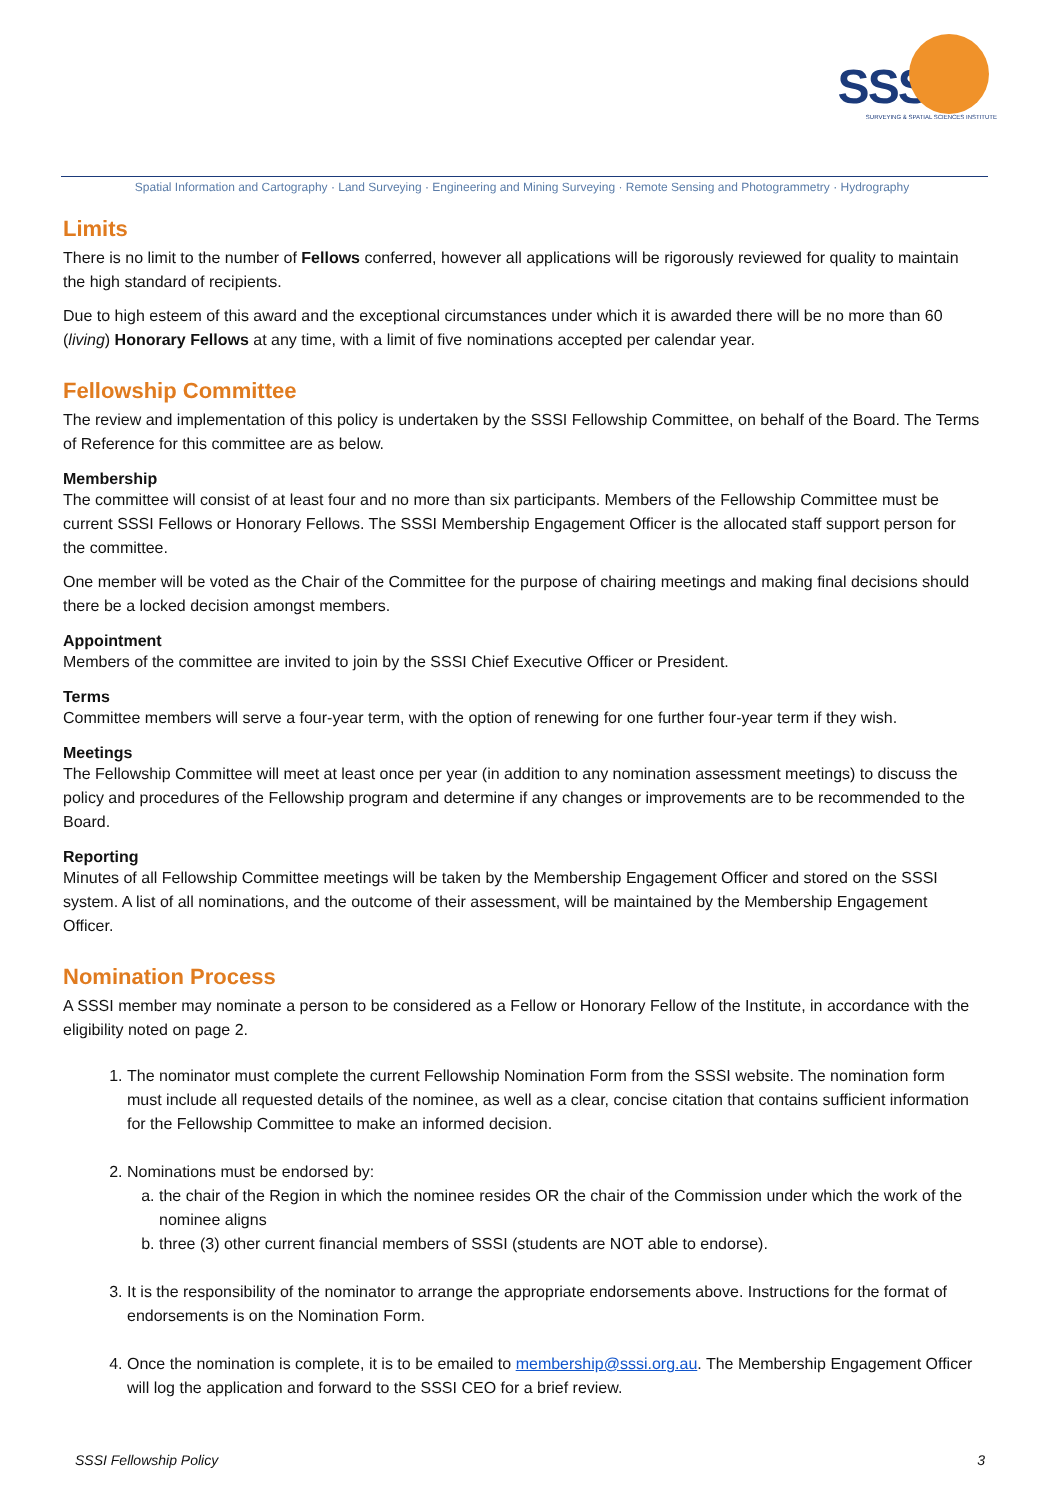SSSi
SURVEYING & SPATIAL SCIENCES INSTITUTE
Spatial Information and Cartography · Land Surveying · Engineering and Mining Surveying · Remote Sensing and Photogrammetry · Hydrography
Limits
There is no limit to the number of Fellows conferred, however all applications will be rigorously reviewed for quality to maintain the high standard of recipients.
Due to high esteem of this award and the exceptional circumstances under which it is awarded there will be no more than 60 (living) Honorary Fellows at any time, with a limit of five nominations accepted per calendar year.
Fellowship Committee
The review and implementation of this policy is undertaken by the SSSI Fellowship Committee, on behalf of the Board. The Terms of Reference for this committee are as below.
Membership
The committee will consist of at least four and no more than six participants. Members of the Fellowship Committee must be current SSSI Fellows or Honorary Fellows. The SSSI Membership Engagement Officer is the allocated staff support person for the committee.
One member will be voted as the Chair of the Committee for the purpose of chairing meetings and making final decisions should there be a locked decision amongst members.
Appointment
Members of the committee are invited to join by the SSSI Chief Executive Officer or President.
Terms
Committee members will serve a four-year term, with the option of renewing for one further four-year term if they wish.
Meetings
The Fellowship Committee will meet at least once per year (in addition to any nomination assessment meetings) to discuss the policy and procedures of the Fellowship program and determine if any changes or improvements are to be recommended to the Board.
Reporting
Minutes of all Fellowship Committee meetings will be taken by the Membership Engagement Officer and stored on the SSSI system. A list of all nominations, and the outcome of their assessment, will be maintained by the Membership Engagement Officer.
Nomination Process
A SSSI member may nominate a person to be considered as a Fellow or Honorary Fellow of the Institute, in accordance with the eligibility noted on page 2.
1. The nominator must complete the current Fellowship Nomination Form from the SSSI website. The nomination form must include all requested details of the nominee, as well as a clear, concise citation that contains sufficient information for the Fellowship Committee to make an informed decision.
2. Nominations must be endorsed by:
a. the chair of the Region in which the nominee resides OR the chair of the Commission under which the work of the nominee aligns
b. three (3) other current financial members of SSSI (students are NOT able to endorse).
3. It is the responsibility of the nominator to arrange the appropriate endorsements above. Instructions for the format of endorsements is on the Nomination Form.
4. Once the nomination is complete, it is to be emailed to membership@sssi.org.au. The Membership Engagement Officer will log the application and forward to the SSSI CEO for a brief review.
SSSI Fellowship Policy 3